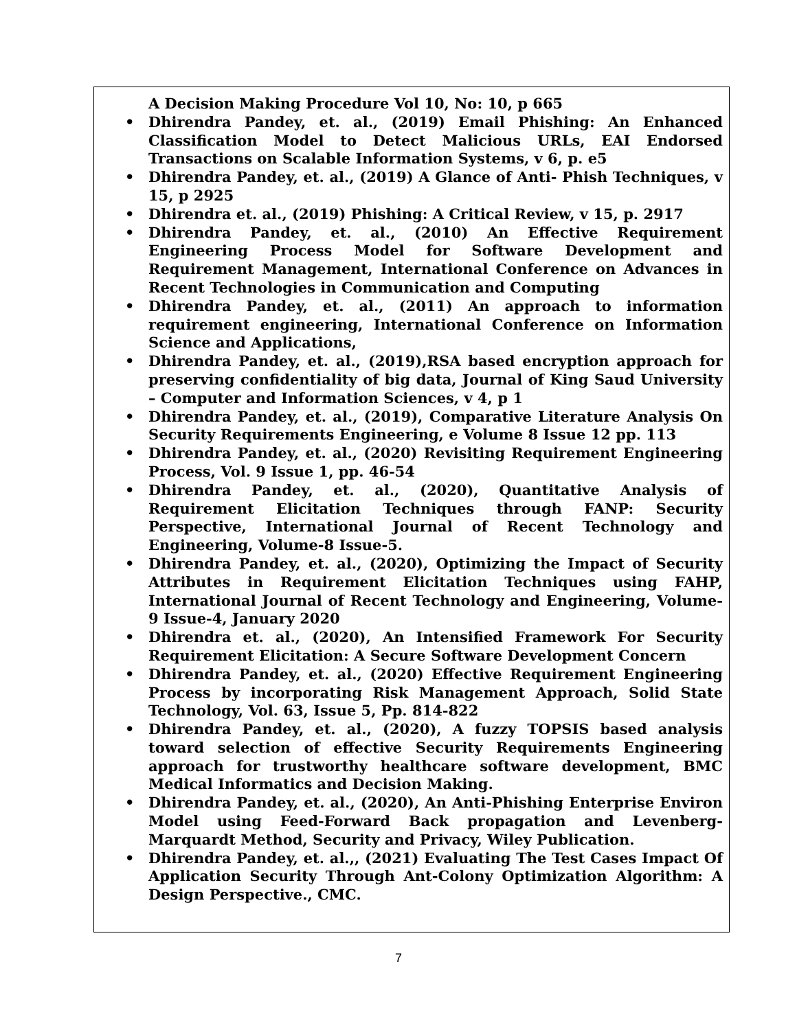A Decision Making Procedure Vol 10, No: 10, p 665
• Dhirendra Pandey, et. al., (2019) Email Phishing: An Enhanced Classification Model to Detect Malicious URLs, EAI Endorsed Transactions on Scalable Information Systems, v 6, p. e5
• Dhirendra Pandey, et. al., (2019) A Glance of Anti- Phish Techniques, v 15, p 2925
• Dhirendra et. al., (2019) Phishing: A Critical Review, v 15, p. 2917
• Dhirendra Pandey, et. al., (2010) An Effective Requirement Engineering Process Model for Software Development and Requirement Management, International Conference on Advances in Recent Technologies in Communication and Computing
• Dhirendra Pandey, et. al., (2011) An approach to information requirement engineering, International Conference on Information Science and Applications,
• Dhirendra Pandey, et. al., (2019),RSA based encryption approach for preserving confidentiality of big data, Journal of King Saud University – Computer and Information Sciences, v 4, p 1
• Dhirendra Pandey, et. al., (2019), Comparative Literature Analysis On Security Requirements Engineering, e Volume 8 Issue 12 pp. 113
• Dhirendra Pandey, et. al., (2020) Revisiting Requirement Engineering Process, Vol. 9 Issue 1, pp. 46-54
• Dhirendra Pandey, et. al., (2020), Quantitative Analysis of Requirement Elicitation Techniques through FANP: Security Perspective, International Journal of Recent Technology and Engineering, Volume-8 Issue-5.
• Dhirendra Pandey, et. al., (2020), Optimizing the Impact of Security Attributes in Requirement Elicitation Techniques using FAHP, International Journal of Recent Technology and Engineering, Volume-9 Issue-4, January 2020
• Dhirendra et. al., (2020), An Intensified Framework For Security Requirement Elicitation: A Secure Software Development Concern
• Dhirendra Pandey, et. al., (2020) Effective Requirement Engineering Process by incorporating Risk Management Approach, Solid State Technology, Vol. 63, Issue 5, Pp. 814-822
• Dhirendra Pandey, et. al., (2020), A fuzzy TOPSIS based analysis toward selection of effective Security Requirements Engineering approach for trustworthy healthcare software development, BMC Medical Informatics and Decision Making.
• Dhirendra Pandey, et. al., (2020), An Anti-Phishing Enterprise Environ Model using Feed-Forward Back propagation and Levenberg-Marquardt Method, Security and Privacy, Wiley Publication.
• Dhirendra Pandey, et. al.,, (2021) Evaluating The Test Cases Impact Of Application Security Through Ant-Colony Optimization Algorithm: A Design Perspective., CMC.
7